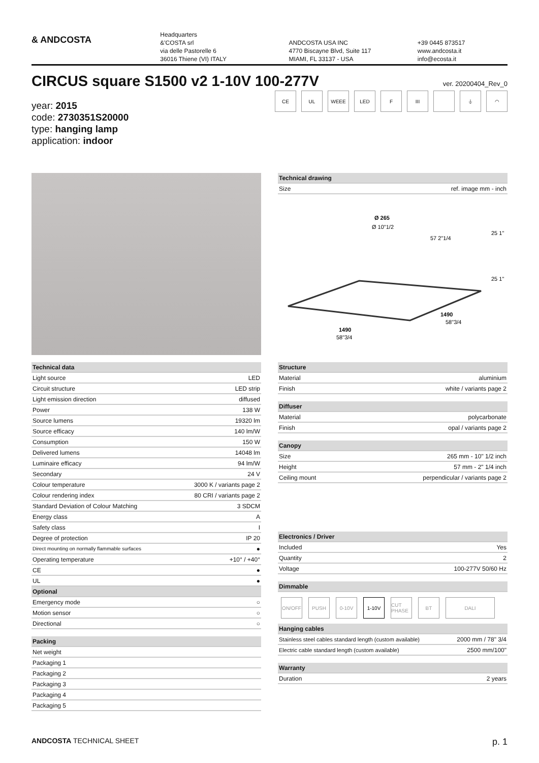& ANDCOSTA
Headquarters
&'COSTA srl
via delle Pastorelle 6
36016 Thiene (VI) ITALY
ANDCOSTA USA INC
4770 Biscayne Blvd, Suite 117
MIAMI, FL 33137 - USA
+39 0445 873517
www.andcosta.it
info@ecosta.it
CIRCUS square S1500 v2 1-10V 100-277V ver. 20200404_Rev_0
year: 2015
code: 2730351S20000
type: hanging lamp
application: indoor
CE UL WEEE LED F III ⏚ ◠
| Technical drawing | |
| --- | --- |
| Size | ref. image mm - inch |
Ø 265
Ø 10"1/2
1490
58"3/4
1490
58"3/4
25 1"
57 2"1/4
25 1"
| Technical data | |
| --- | --- |
| Light source | LED |
| Circuit structure | LED strip |
| Light emission direction | diffused |
| Power | 138 W |
| Source lumens | 19320 lm |
| Source efficacy | 140 lm/W |
| Consumption | 150 W |
| Delivered lumens | 14048 lm |
| Luminaire efficacy | 94 lm/W |
| Secondary | 24 V |
| Colour temperature | 3000 K / variants page 2 |
| Colour rendering index | 80 CRI / variants page 2 |
| Standard Deviation of Colour Matching | 3 SDCM |
| Energy class | A |
| Safety class | I |
| Degree of protection | IP 20 |
| Direct mounting on normally flammable surfaces | ● |
| Operating temperature | +10° / +40° |
| CE | ● |
| UL | ● |
| Optional | |
| Emergency mode | ○ |
| Motion sensor | ○ |
| Directional | ○ |
| Packing | |
| --- | --- |
| Net weight | |
| Packaging 1 | |
| Packaging 2 | |
| Packaging 3 | |
| Packaging 4 | |
| Packaging 5 | |
| Structure | |
| --- | --- |
| Material | aluminium |
| Finish | white / variants page 2 |
| Diffuser | |
| --- | --- |
| Material | polycarbonate |
| Finish | opal / variants page 2 |
| Canopy | |
| --- | --- |
| Size | 265 mm - 10" 1/2 inch |
| Height | 57 mm - 2" 1/4 inch |
| Ceiling mount | perpendicular / variants page 2 |
| Electronics / Driver | |
| --- | --- |
| Included | Yes |
| Quantity | 2 |
| Voltage | 100-277V 50/60 Hz |
| Dimmable |
| --- |
ON/OFF PUSH 0-10V 1-10V CUT PHASE
BT DALI
| Hanging cables | |
| --- | --- |
| Stainless steel cables standard length (custom available) | 2000 mm / 78" 3/4 |
| Electric cable standard length (custom available) | 2500 mm/100" |
| Warranty | |
| --- | --- |
| Duration | 2 years |
ANDCOSTA TECHNICAL SHEET
p. 1